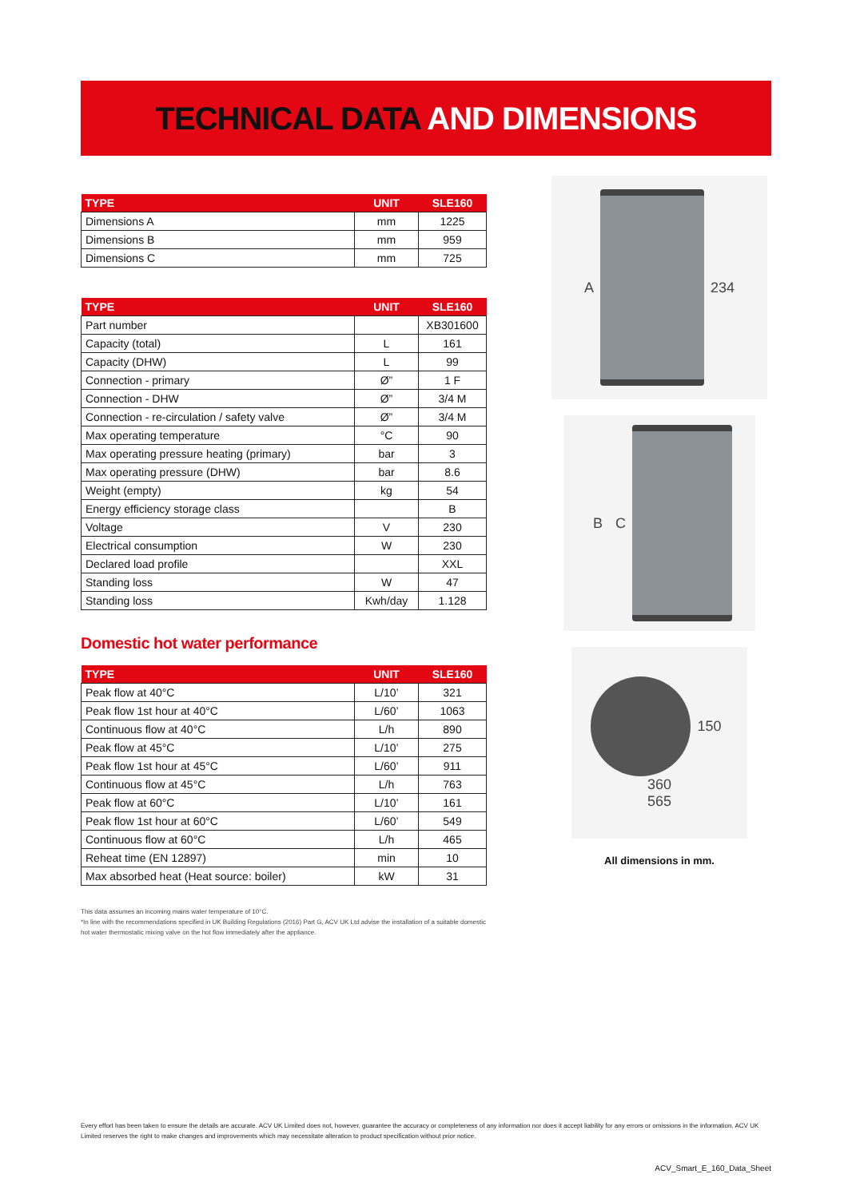TECHNICAL DATA AND DIMENSIONS
| TYPE | UNIT | SLE160 |
| --- | --- | --- |
| Dimensions A | mm | 1225 |
| Dimensions B | mm | 959 |
| Dimensions C | mm | 725 |
| TYPE | UNIT | SLE160 |
| --- | --- | --- |
| Part number | | XB301600 |
| Capacity (total) | L | 161 |
| Capacity (DHW) | L | 99 |
| Connection - primary | Ø” | 1 F |
| Connection - DHW | Ø” | 3/4 M |
| Connection - re-circulation / safety valve | Ø” | 3/4 M |
| Max operating temperature | °C | 90 |
| Max operating pressure heating (primary) | bar | 3 |
| Max operating pressure (DHW) | bar | 8.6 |
| Weight (empty) | kg | 54 |
| Energy efficiency storage class | | B |
| Voltage | V | 230 |
| Electrical consumption | W | 230 |
| Declared load profile | | XXL |
| Standing loss | W | 47 |
| Standing loss | Kwh/day | 1.128 |
Domestic hot water performance
| TYPE | UNIT | SLE160 |
| --- | --- | --- |
| Peak flow at 40°C | L/10’ | 321 |
| Peak flow 1st hour at 40°C | L/60’ | 1063 |
| Continuous flow at 40°C | L/h | 890 |
| Peak flow at 45°C | L/10’ | 275 |
| Peak flow 1st hour at 45°C | L/60’ | 911 |
| Continuous flow at 45°C | L/h | 763 |
| Peak flow at 60°C | L/10’ | 161 |
| Peak flow 1st hour at 60°C | L/60’ | 549 |
| Continuous flow at 60°C | L/h | 465 |
| Reheat time (EN 12897) | min | 10 |
| Max absorbed heat (Heat source: boiler) | kW | 31 |
This data assumes an incoming mains water temperature of 10°C.
*In line with the recommendations specified in UK Building Regulations (2016) Part G, ACV UK Ltd advise the installation of a suitable domestic hot water thermostatic mixing valve on the hot flow immediately after the appliance.
A 234
B C
150
360
565
All dimensions in mm.
Every effort has been taken to ensure the details are accurate. ACV UK Limited does not, however, guarantee the accuracy or completeness of any information nor does it accept liability for any errors or omissions in the information. ACV UK Limited reserves the right to make changes and improvements which may necessitate alteration to product specification without prior notice.
ACV_Smart_E_160_Data_Sheet